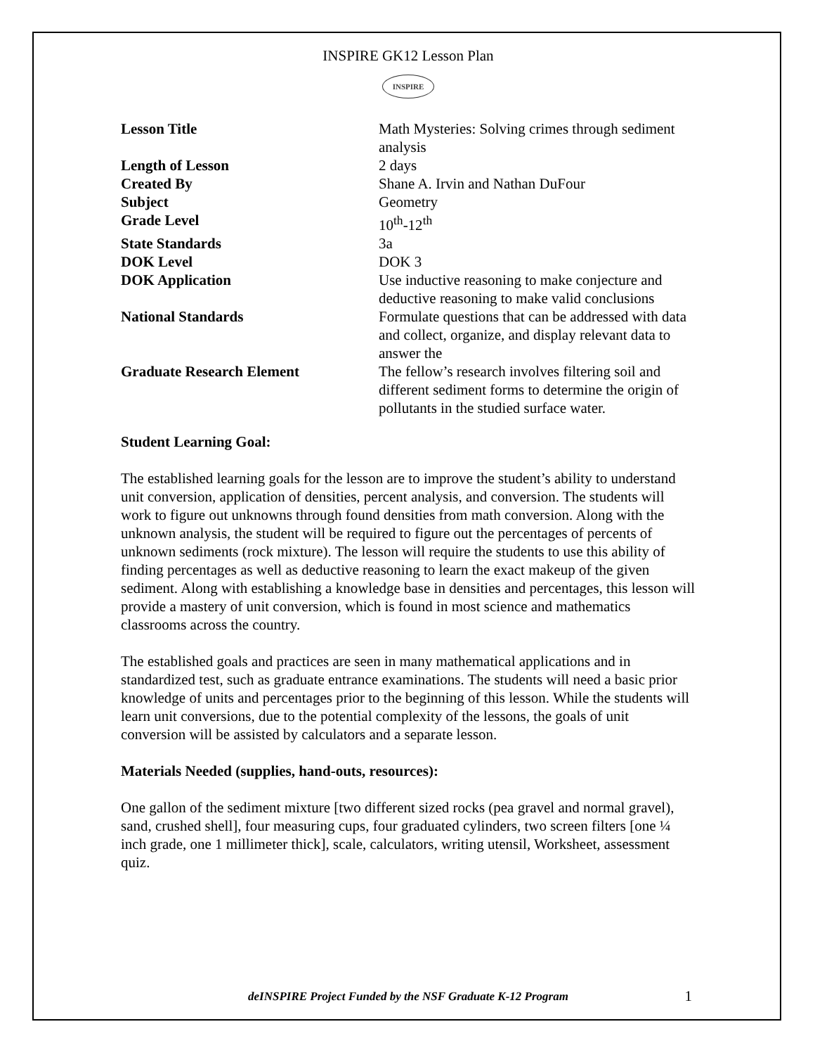INSPIRE GK12 Lesson Plan
INSPIRE
| Lesson Title | Math Mysteries: Solving crimes through sediment analysis |
| Length of Lesson | 2 days |
| Created By | Shane A. Irvin and Nathan DuFour |
| Subject | Geometry |
| Grade Level | 10<sup>th</sup>-12<sup>th</sup> |
| State Standards | 3a |
| DOK Level | DOK 3 |
| DOK Application | Use inductive reasoning to make conjecture and deductive reasoning to make valid conclusions |
| National Standards | Formulate questions that can be addressed with data and collect, organize, and display relevant data to answer the |
| Graduate Research Element | The fellow’s research involves filtering soil and different sediment forms to determine the origin of pollutants in the studied surface water. |
Student Learning Goal:
The established learning goals for the lesson are to improve the student’s ability to understand unit conversion, application of densities, percent analysis, and conversion. The students will work to figure out unknowns through found densities from math conversion. Along with the unknown analysis, the student will be required to figure out the percentages of percents of unknown sediments (rock mixture). The lesson will require the students to use this ability of finding percentages as well as deductive reasoning to learn the exact makeup of the given sediment. Along with establishing a knowledge base in densities and percentages, this lesson will provide a mastery of unit conversion, which is found in most science and mathematics classrooms across the country.
The established goals and practices are seen in many mathematical applications and in standardized test, such as graduate entrance examinations. The students will need a basic prior knowledge of units and percentages prior to the beginning of this lesson. While the students will learn unit conversions, due to the potential complexity of the lessons, the goals of unit conversion will be assisted by calculators and a separate lesson.
Materials Needed (supplies, hand-outs, resources):
One gallon of the sediment mixture [two different sized rocks (pea gravel and normal gravel), sand, crushed shell], four measuring cups, four graduated cylinders, two screen filters [one ¼ inch grade, one 1 millimeter thick], scale, calculators, writing utensil, Worksheet, assessment quiz.
deINSPIRE Project Funded by the NSF Graduate K-12 Program 1